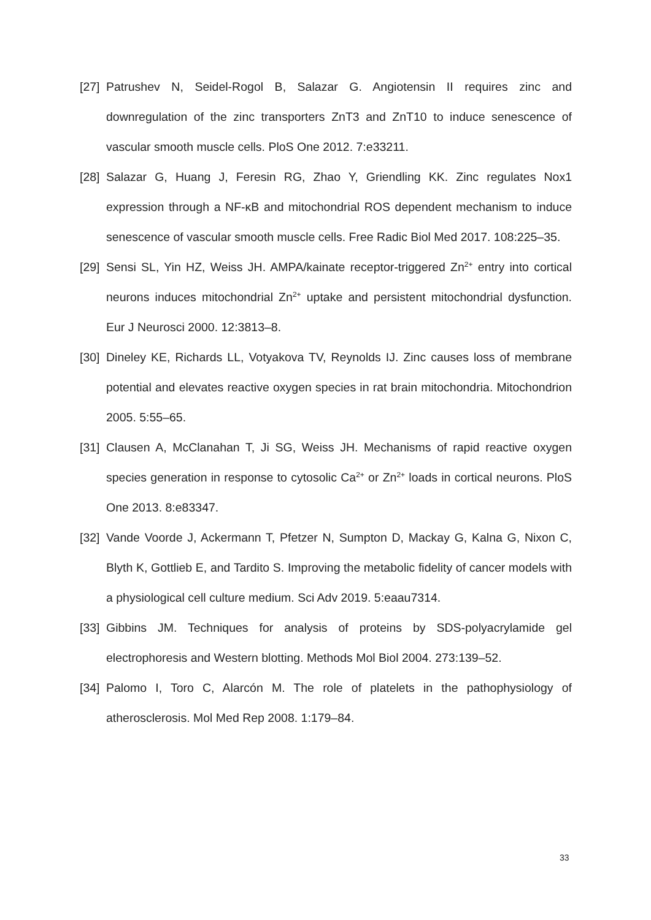[27]
Patrushev N, Seidel-Rogol B, Salazar G. Angiotensin II requires zinc and downregulation of the zinc transporters ZnT3 and ZnT10 to induce senescence of vascular smooth muscle cells. PloS One 2012. 7:e33211.
[28]
Salazar G, Huang J, Feresin RG, Zhao Y, Griendling KK. Zinc regulates Nox1 expression through a NF-κB and mitochondrial ROS dependent mechanism to induce senescence of vascular smooth muscle cells. Free Radic Biol Med 2017. 108:225–35.
[29]
Sensi SL, Yin HZ, Weiss JH. AMPA/kainate receptor-triggered Zn<sup>2+</sup> entry into cortical neurons induces mitochondrial Zn<sup>2+</sup> uptake and persistent mitochondrial dysfunction. Eur J Neurosci 2000. 12:3813–8.
[30]
Dineley KE, Richards LL, Votyakova TV, Reynolds IJ. Zinc causes loss of membrane potential and elevates reactive oxygen species in rat brain mitochondria. Mitochondrion 2005. 5:55–65.
[31]
Clausen A, McClanahan T, Ji SG, Weiss JH. Mechanisms of rapid reactive oxygen species generation in response to cytosolic Ca<sup>2+</sup> or Zn<sup>2+</sup> loads in cortical neurons. PloS One 2013. 8:e83347.
[32]
Vande Voorde J, Ackermann T, Pfetzer N, Sumpton D, Mackay G, Kalna G, Nixon C, Blyth K, Gottlieb E, and Tardito S. Improving the metabolic fidelity of cancer models with a physiological cell culture medium. Sci Adv 2019. 5:eaau7314.
[33]
Gibbins JM. Techniques for analysis of proteins by SDS-polyacrylamide gel electrophoresis and Western blotting. Methods Mol Biol 2004. 273:139–52.
[34]
Palomo I, Toro C, Alarcón M. The role of platelets in the pathophysiology of atherosclerosis. Mol Med Rep 2008. 1:179–84.
33